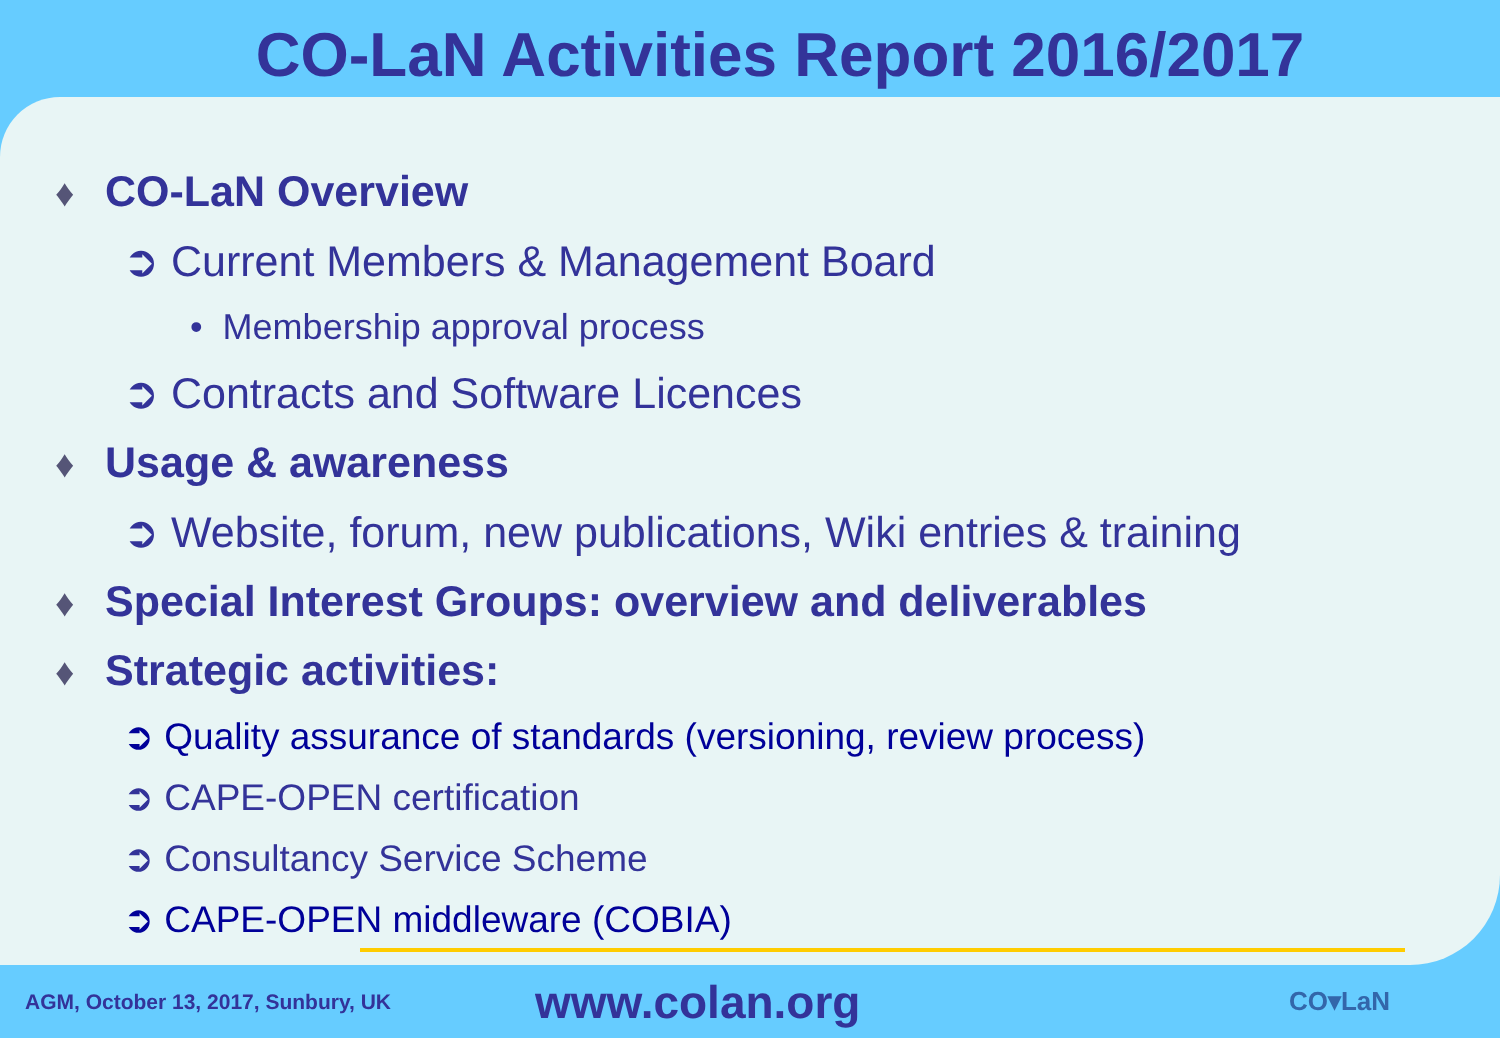CO-LaN Activities Report 2016/2017
♦ CO-LaN Overview
➲ Current Members & Management Board
• Membership approval process
➲ Contracts and Software Licences
♦ Usage & awareness
➲ Website, forum, new publications, Wiki entries & training
♦ Special Interest Groups: overview and deliverables
♦ Strategic activities:
➲ Quality assurance of standards (versioning, review process)
➲ CAPE-OPEN certification
➲ Consultancy Service Scheme
➲ CAPE-OPEN middleware (COBIA)
AGM, October 13, 2017, Sunbury, UK
www.colan.org
CO▾LaN